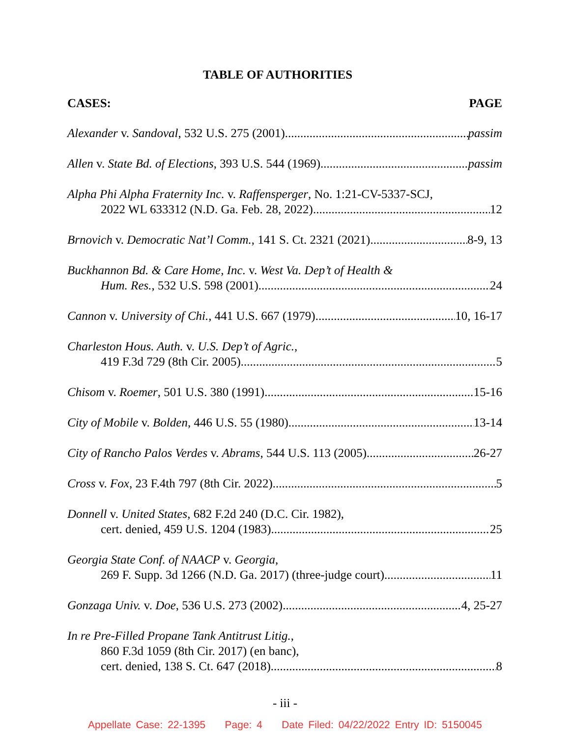TABLE OF AUTHORITIES
CASES: PAGE
Alexander v. Sandoval, 532 U.S. 275 (2001) passim
Allen v. State Bd. of Elections, 393 U.S. 544 (1969) passim
Alpha Phi Alpha Fraternity Inc. v. Raffensperger, No. 1:21-CV-5337-SCJ,
2022 WL 633312 (N.D. Ga. Feb. 28, 2022) 12
Brnovich v. Democratic Nat’l Comm., 141 S. Ct. 2321 (2021) 8-9, 13
Buckhannon Bd. & Care Home, Inc. v. West Va. Dep’t of Health &
Hum. Res., 532 U.S. 598 (2001) 24
Cannon v. University of Chi., 441 U.S. 667 (1979) 10, 16-17
Charleston Hous. Auth. v. U.S. Dep’t of Agric.,
419 F.3d 729 (8th Cir. 2005) 5
Chisom v. Roemer, 501 U.S. 380 (1991) 15-16
City of Mobile v. Bolden, 446 U.S. 55 (1980) 13-14
City of Rancho Palos Verdes v. Abrams, 544 U.S. 113 (2005) 26-27
Cross v. Fox, 23 F.4th 797 (8th Cir. 2022) 5
Donnell v. United States, 682 F.2d 240 (D.C. Cir. 1982),
cert. denied, 459 U.S. 1204 (1983) 25
Georgia State Conf. of NAACP v. Georgia,
269 F. Supp. 3d 1266 (N.D. Ga. 2017) (three-judge court) 11
Gonzaga Univ. v. Doe, 536 U.S. 273 (2002) 4, 25-27
In re Pre-Filled Propane Tank Antitrust Litig.,
860 F.3d 1059 (8th Cir. 2017) (en banc),
cert. denied, 138 S. Ct. 647 (2018) 8
- iii -
Appellate Case: 22-1395 Page: 4 Date Filed: 04/22/2022 Entry ID: 5150045